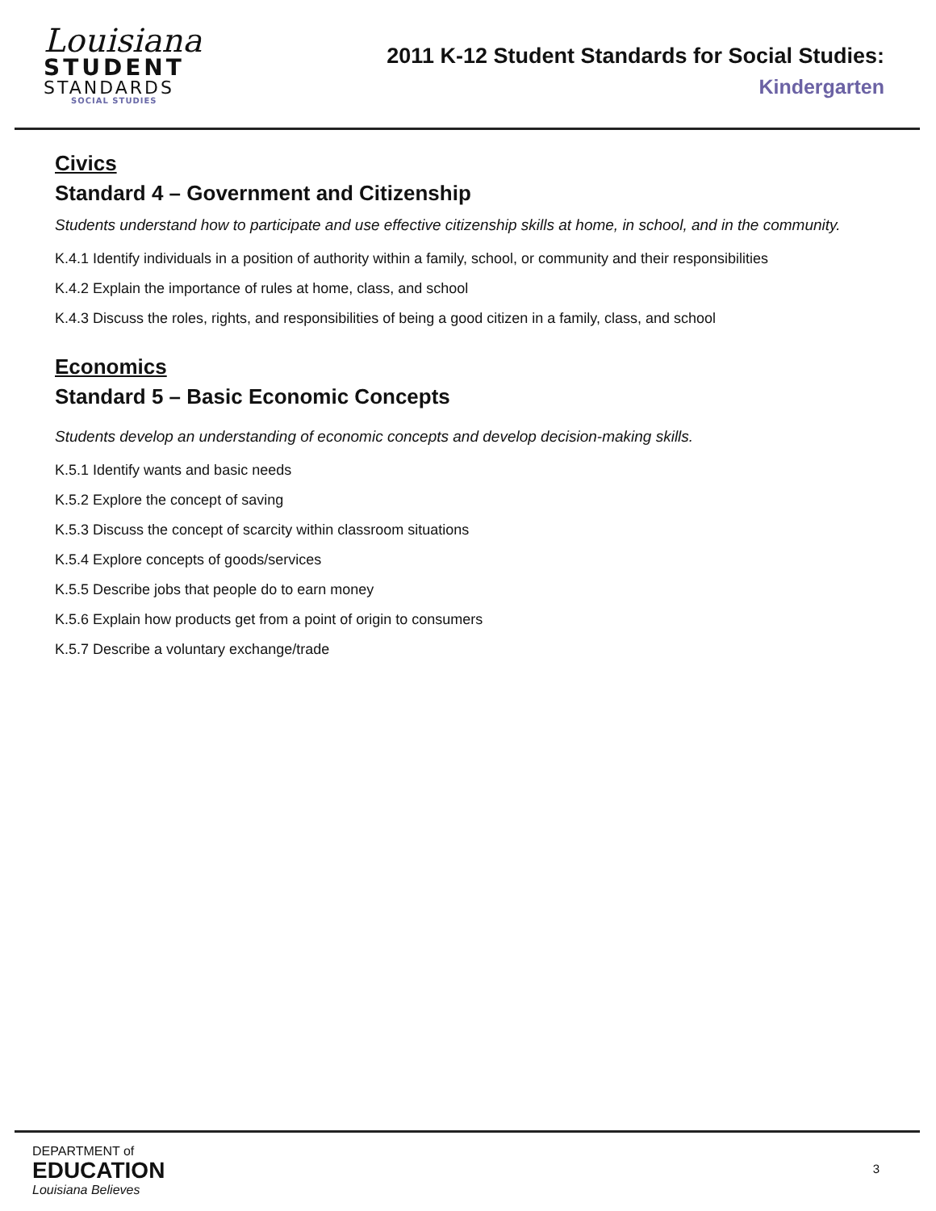Louisiana
STUDENT
STANDARDS
SOCIAL STUDIES
2011 K-12 Student Standards for Social Studies:
Kindergarten
Civics
Standard 4 – Government and Citizenship
Students understand how to participate and use effective citizenship skills at home, in school, and in the community.
K.4.1 Identify individuals in a position of authority within a family, school, or community and their responsibilities
K.4.2 Explain the importance of rules at home, class, and school
K.4.3 Discuss the roles, rights, and responsibilities of being a good citizen in a family, class, and school
Economics
Standard 5 – Basic Economic Concepts
Students develop an understanding of economic concepts and develop decision-making skills.
K.5.1 Identify wants and basic needs
K.5.2 Explore the concept of saving
K.5.3 Discuss the concept of scarcity within classroom situations
K.5.4 Explore concepts of goods/services
K.5.5 Describe jobs that people do to earn money
K.5.6 Explain how products get from a point of origin to consumers
K.5.7 Describe a voluntary exchange/trade
DEPARTMENT of
EDUCATION
Louisiana Believes
3